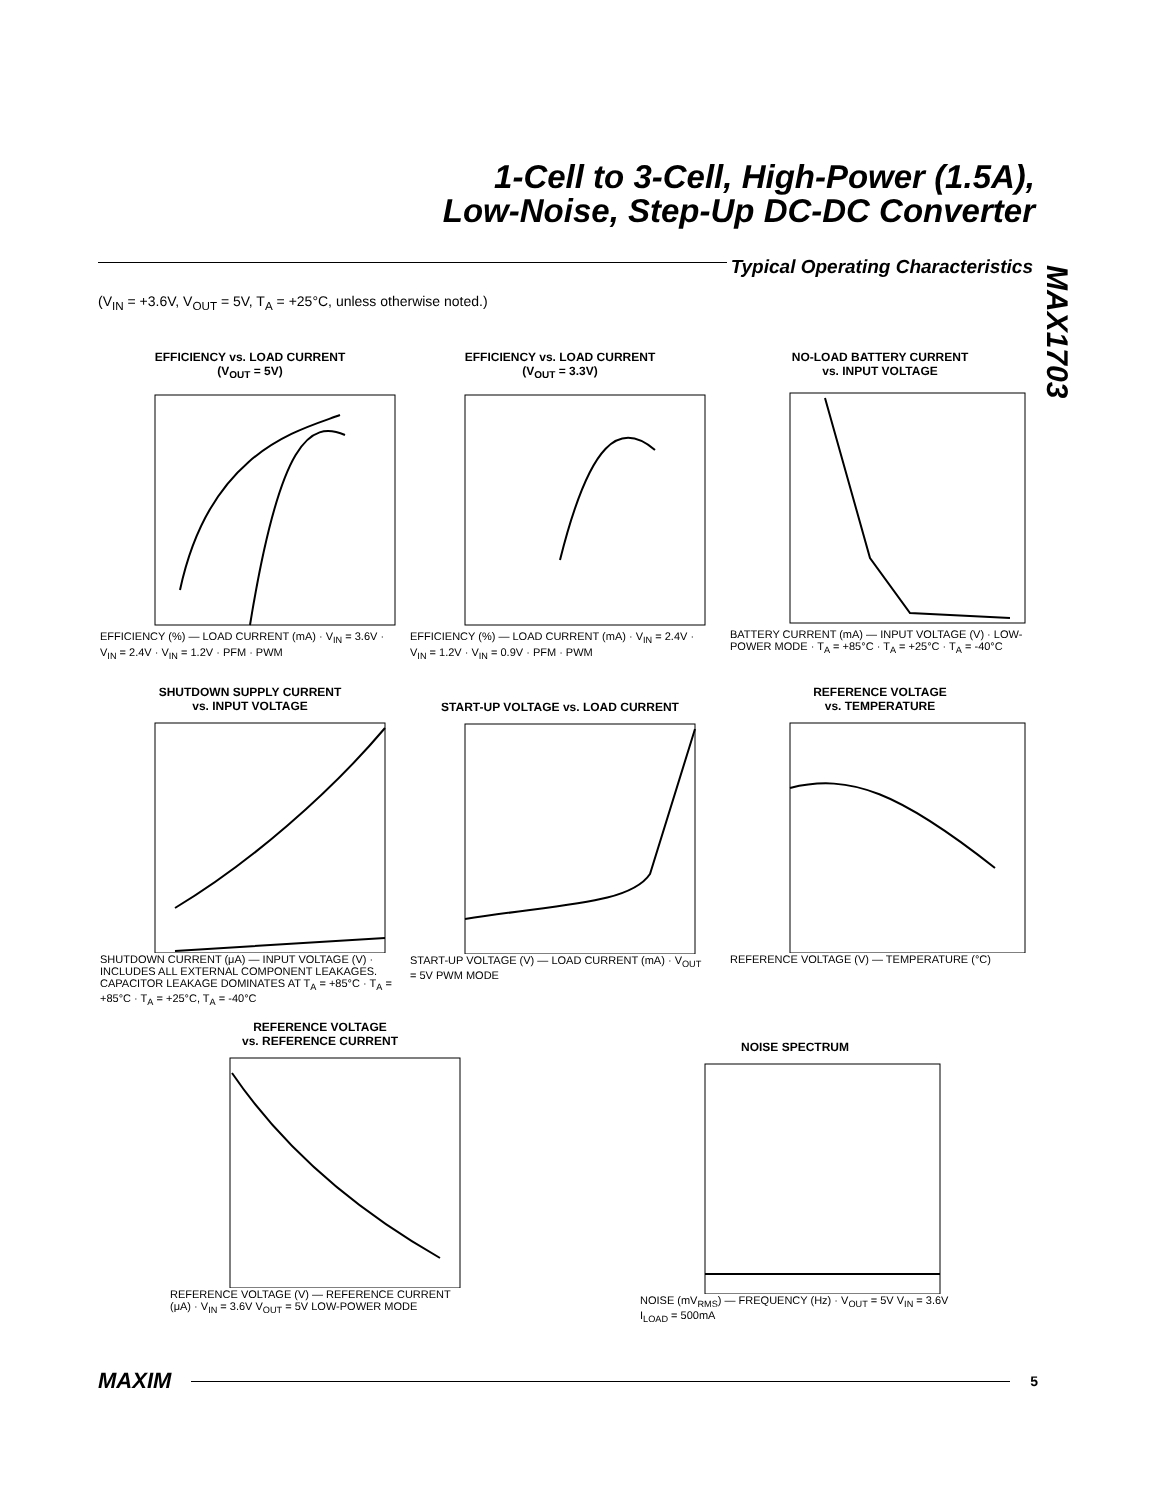1-Cell to 3-Cell, High-Power (1.5A),
Low-Noise, Step-Up DC-DC Converter
MAX1703
Typical Operating Characteristics
(V<sub>IN</sub> = +3.6V, V<sub>OUT</sub> = 5V, T<sub>A</sub> = +25°C, unless otherwise noted.)
EFFICIENCY vs. LOAD CURRENT
(V<sub>OUT</sub> = 5V)
EFFICIENCY (%) — LOAD CURRENT (mA) · V<sub>IN</sub> = 3.6V · V<sub>IN</sub> = 2.4V · V<sub>IN</sub> = 1.2V · PFM · PWM
EFFICIENCY vs. LOAD CURRENT
(V<sub>OUT</sub> = 3.3V)
EFFICIENCY (%) — LOAD CURRENT (mA) · V<sub>IN</sub> = 2.4V · V<sub>IN</sub> = 1.2V · V<sub>IN</sub> = 0.9V · PFM · PWM
NO-LOAD BATTERY CURRENT
vs. INPUT VOLTAGE
BATTERY CURRENT (mA) — INPUT VOLTAGE (V) · LOW-POWER MODE · T<sub>A</sub> = +85°C · T<sub>A</sub> = +25°C · T<sub>A</sub> = -40°C
SHUTDOWN SUPPLY CURRENT
vs. INPUT VOLTAGE
SHUTDOWN CURRENT (μA) — INPUT VOLTAGE (V) · INCLUDES ALL EXTERNAL COMPONENT LEAKAGES. CAPACITOR LEAKAGE DOMINATES AT T<sub>A</sub> = +85°C · T<sub>A</sub> = +85°C · T<sub>A</sub> = +25°C, T<sub>A</sub> = -40°C
START-UP VOLTAGE vs. LOAD CURRENT
START-UP VOLTAGE (V) — LOAD CURRENT (mA) · V<sub>OUT</sub> = 5V PWM MODE
REFERENCE VOLTAGE
vs. TEMPERATURE
REFERENCE VOLTAGE (V) — TEMPERATURE (°C)
REFERENCE VOLTAGE
vs. REFERENCE CURRENT
REFERENCE VOLTAGE (V) — REFERENCE CURRENT (μA) · V<sub>IN</sub> = 3.6V V<sub>OUT</sub> = 5V LOW-POWER MODE
NOISE SPECTRUM
NOISE (mV<sub>RMS</sub>) — FREQUENCY (Hz) · V<sub>OUT</sub> = 5V V<sub>IN</sub> = 3.6V I<sub>LOAD</sub> = 500mA
MAXIM 5